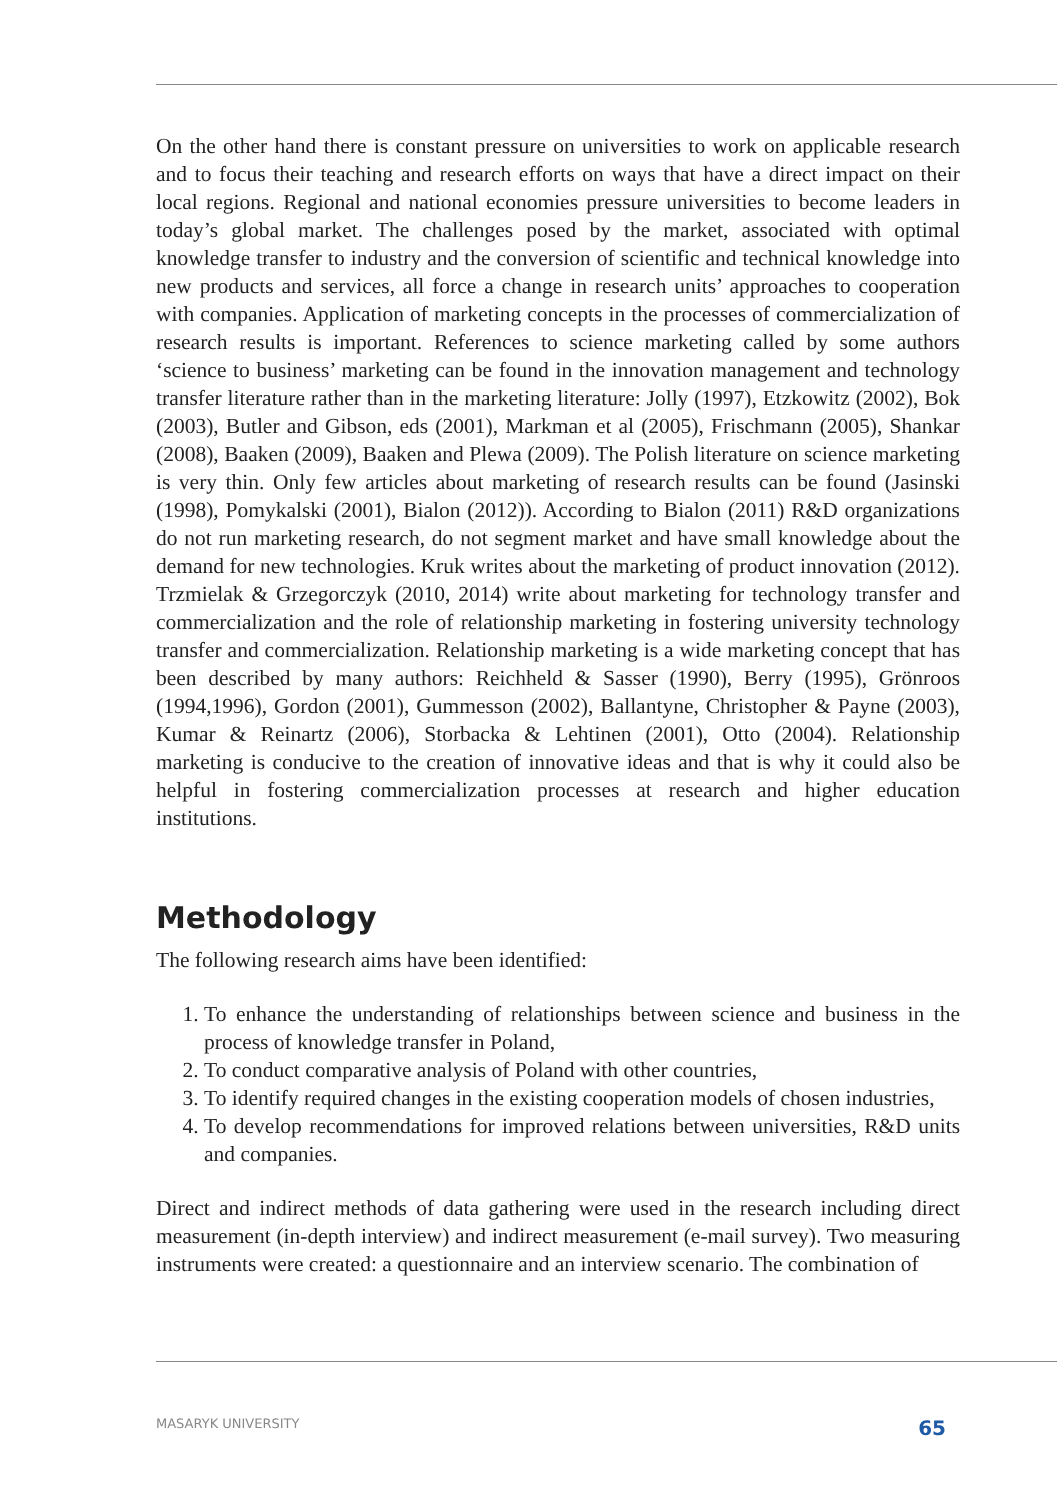On the other hand there is constant pressure on universities to work on applicable research and to focus their teaching and research efforts on ways that have a direct impact on their local regions. Regional and national economies pressure universities to become leaders in today’s global market. The challenges posed by the market, associated with optimal knowledge transfer to industry and the conversion of scientific and technical knowledge into new products and services, all force a change in research units’ approaches to cooperation with companies. Application of marketing concepts in the processes of commercialization of research results is important. References to science marketing called by some authors ‘science to business’ marketing can be found in the innovation management and technology transfer literature rather than in the marketing literature: Jolly (1997), Etzkowitz (2002), Bok (2003), Butler and Gibson, eds (2001), Markman et al (2005), Frischmann (2005), Shankar (2008), Baaken (2009), Baaken and Plewa (2009). The Polish literature on science marketing is very thin. Only few articles about marketing of research results can be found (Jasinski (1998), Pomykalski (2001), Bialon (2012)). According to Bialon (2011) R&D organizations do not run marketing research, do not segment market and have small knowledge about the demand for new technologies. Kruk writes about the marketing of product innovation (2012). Trzmielak & Grzegorczyk (2010, 2014) write about marketing for technology transfer and commercialization and the role of relationship marketing in fostering university technology transfer and commercialization. Relationship marketing is a wide marketing concept that has been described by many authors: Reichheld & Sasser (1990), Berry (1995), Grönroos (1994,1996), Gordon (2001), Gummesson (2002), Ballantyne, Christopher & Payne (2003), Kumar & Reinartz (2006), Storbacka & Lehtinen (2001), Otto (2004). Relationship marketing is conducive to the creation of innovative ideas and that is why it could also be helpful in fostering commercialization processes at research and higher education institutions.
Methodology
The following research aims have been identified:
1. To enhance the understanding of relationships between science and business in the process of knowledge transfer in Poland,
2. To conduct comparative analysis of Poland with other countries,
3. To identify required changes in the existing cooperation models of chosen industries,
4. To develop recommendations for improved relations between universities, R&D units and companies.
Direct and indirect methods of data gathering were used in the research including direct measurement (in-depth interview) and indirect measurement (e-mail survey). Two measuring instruments were created: a questionnaire and an interview scenario. The combination of
MASARYK UNIVERSITY 65